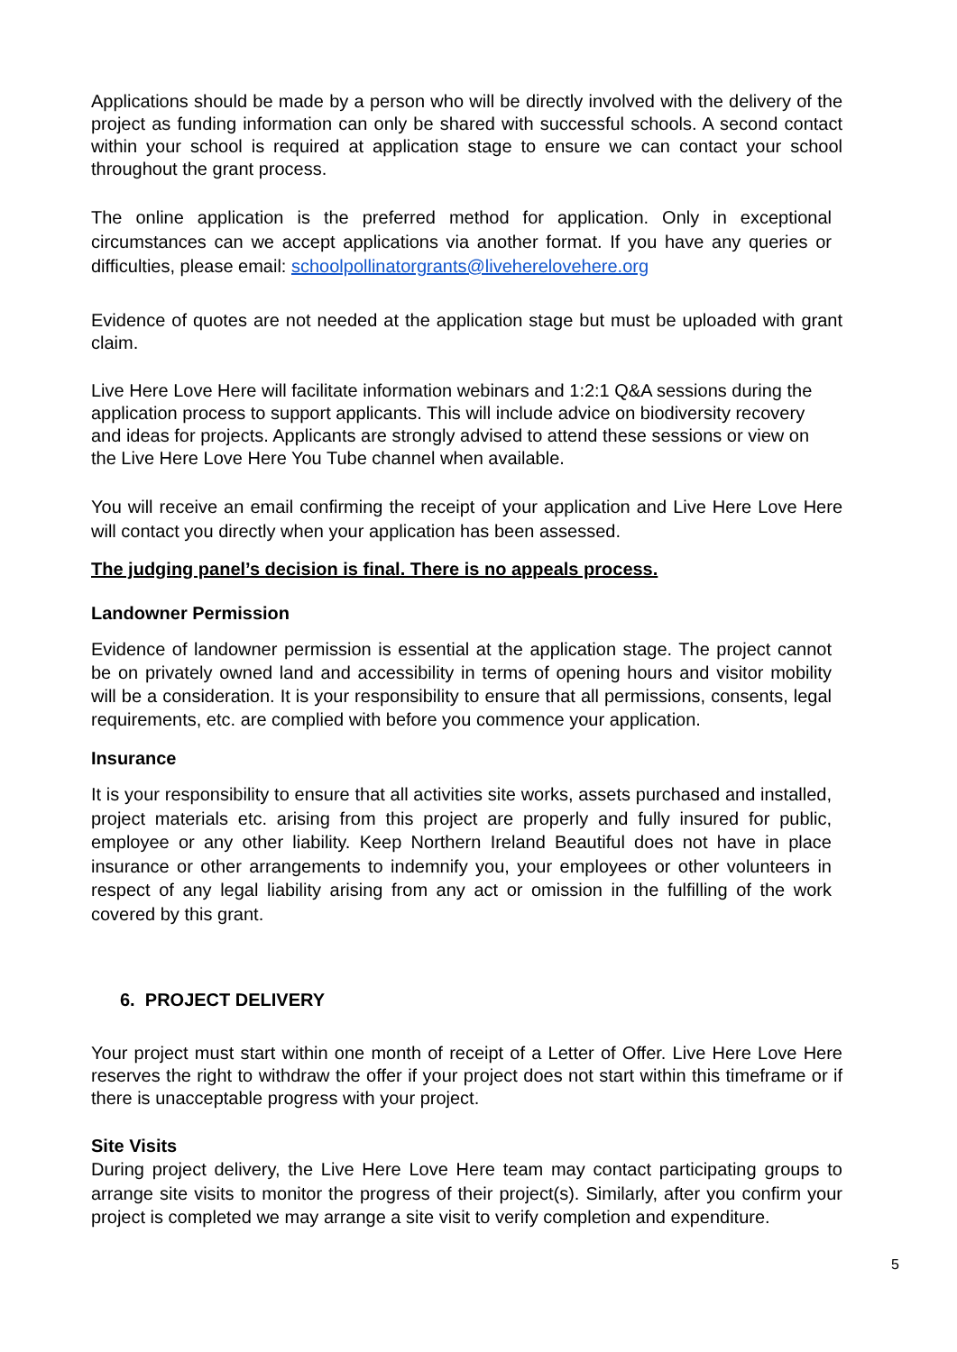Applications should be made by a person who will be directly involved with the delivery of the project as funding information can only be shared with successful schools. A second contact within your school is required at application stage to ensure we can contact your school throughout the grant process.
The online application is the preferred method for application. Only in exceptional circumstances can we accept applications via another format. If you have any queries or difficulties, please email: schoolpollinatorgrants@liveherelovehere.org
Evidence of quotes are not needed at the application stage but must be uploaded with grant claim.
Live Here Love Here will facilitate information webinars and 1:2:1 Q&A sessions during the application process to support applicants. This will include advice on biodiversity recovery and ideas for projects. Applicants are strongly advised to attend these sessions or view on the Live Here Love Here You Tube channel when available.
You will receive an email confirming the receipt of your application and Live Here Love Here will contact you directly when your application has been assessed.
The judging panel’s decision is final. There is no appeals process.
Landowner Permission
Evidence of landowner permission is essential at the application stage. The project cannot be on privately owned land and accessibility in terms of opening hours and visitor mobility will be a consideration. It is your responsibility to ensure that all permissions, consents, legal requirements, etc. are complied with before you commence your application.
Insurance
It is your responsibility to ensure that all activities site works, assets purchased and installed, project materials etc. arising from this project are properly and fully insured for public, employee or any other liability. Keep Northern Ireland Beautiful does not have in place insurance or other arrangements to indemnify you, your employees or other volunteers in respect of any legal liability arising from any act or omission in the fulfilling of the work covered by this grant.
6. PROJECT DELIVERY
Your project must start within one month of receipt of a Letter of Offer. Live Here Love Here reserves the right to withdraw the offer if your project does not start within this timeframe or if there is unacceptable progress with your project.
Site Visits
During project delivery, the Live Here Love Here team may contact participating groups to arrange site visits to monitor the progress of their project(s). Similarly, after you confirm your project is completed we may arrange a site visit to verify completion and expenditure.
5